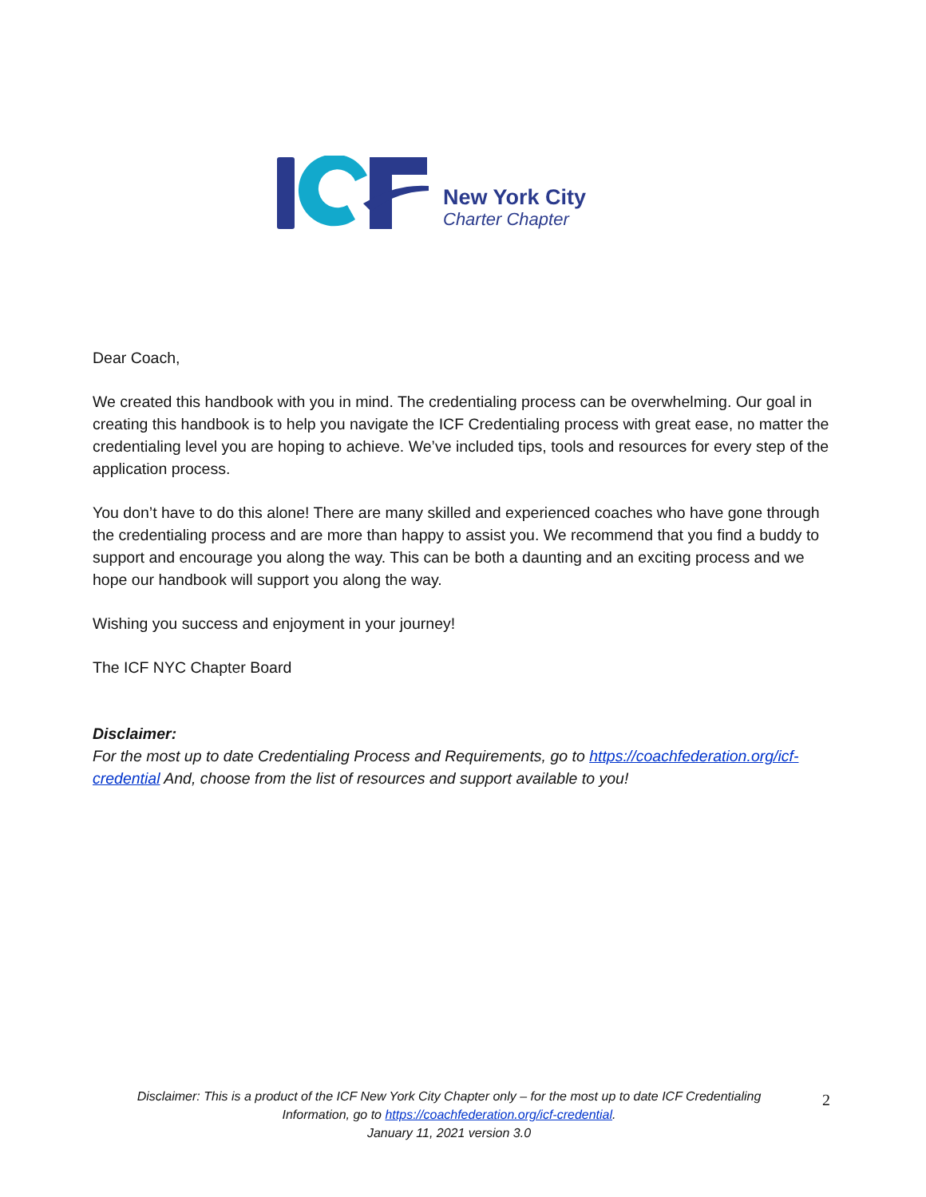New York City
Charter Chapter
Dear Coach,
We created this handbook with you in mind. The credentialing process can be overwhelming. Our goal in creating this handbook is to help you navigate the ICF Credentialing process with great ease, no matter the credentialing level you are hoping to achieve. We’ve included tips, tools and resources for every step of the application process.
You don’t have to do this alone! There are many skilled and experienced coaches who have gone through the credentialing process and are more than happy to assist you. We recommend that you find a buddy to support and encourage you along the way. This can be both a daunting and an exciting process and we hope our handbook will support you along the way.
Wishing you success and enjoyment in your journey!
The ICF NYC Chapter Board
Disclaimer:
For the most up to date Credentialing Process and Requirements, go to https://coachfederation.org/icf-credential And, choose from the list of resources and support available to you!
Disclaimer: This is a product of the ICF New York City Chapter only – for the most up to date ICF Credentialing Information, go to https://coachfederation.org/icf-credential.
January 11, 2021 version 3.0
2